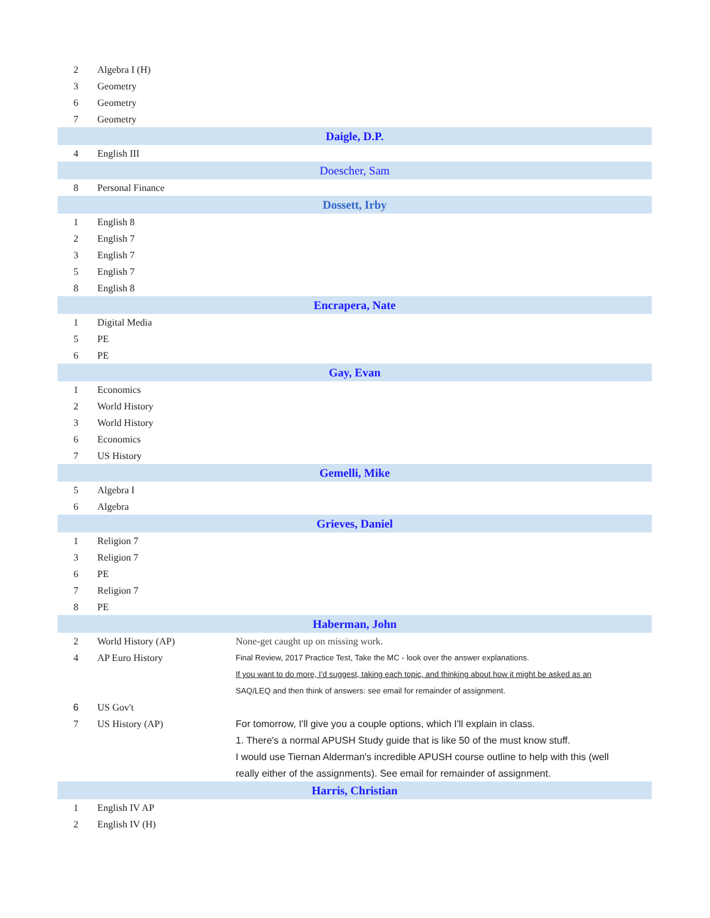| 2 | Algebra I (H) | |
| 3 | Geometry | |
| 6 | Geometry | |
| 7 | Geometry | |
| Daigle, D.P. | | |
| 4 | English III | |
| Doescher, Sam | | |
| 8 | Personal Finance | |
| Dossett, Irby | | |
| 1 | English 8 | |
| 2 | English 7 | |
| 3 | English 7 | |
| 5 | English 7 | |
| 8 | English 8 | |
| Encrapera, Nate | | |
| 1 | Digital Media | |
| 5 | PE | |
| 6 | PE | |
| Gay, Evan | | |
| 1 | Economics | |
| 2 | World History | |
| 3 | World History | |
| 6 | Economics | |
| 7 | US History | |
| Gemelli, Mike | | |
| 5 | Algebra I | |
| 6 | Algebra | |
| Grieves, Daniel | | |
| 1 | Religion 7 | |
| 3 | Religion 7 | |
| 6 | PE | |
| 7 | Religion 7 | |
| 8 | PE | |
| Haberman, John | | |
| 2 | World History (AP) | None-get caught up on missing work. |
| 4 | AP Euro History | Final Review, 2017 Practice Test, Take the MC - look over the answer explanations. |
| | | If you want to do more, I'd suggest, taking each topic, and thinking about how it might be asked as an |
| | | SAQ/LEQ and then think of answers: see email for remainder of assignment. |
| 6 | US Gov't | |
| 7 | US History (AP) | For tomorrow, I'll give you a couple options, which I'll explain in class. |
| | | 1. There's a normal APUSH Study guide that is like 50 of the must know stuff. |
| | | I would use Tiernan Alderman's incredible APUSH course outline to help with this (well |
| | | really either of the assignments). See email for remainder of assignment. |
| Harris, Christian | | |
| 1 | English IV AP | |
| 2 | English IV (H) | |